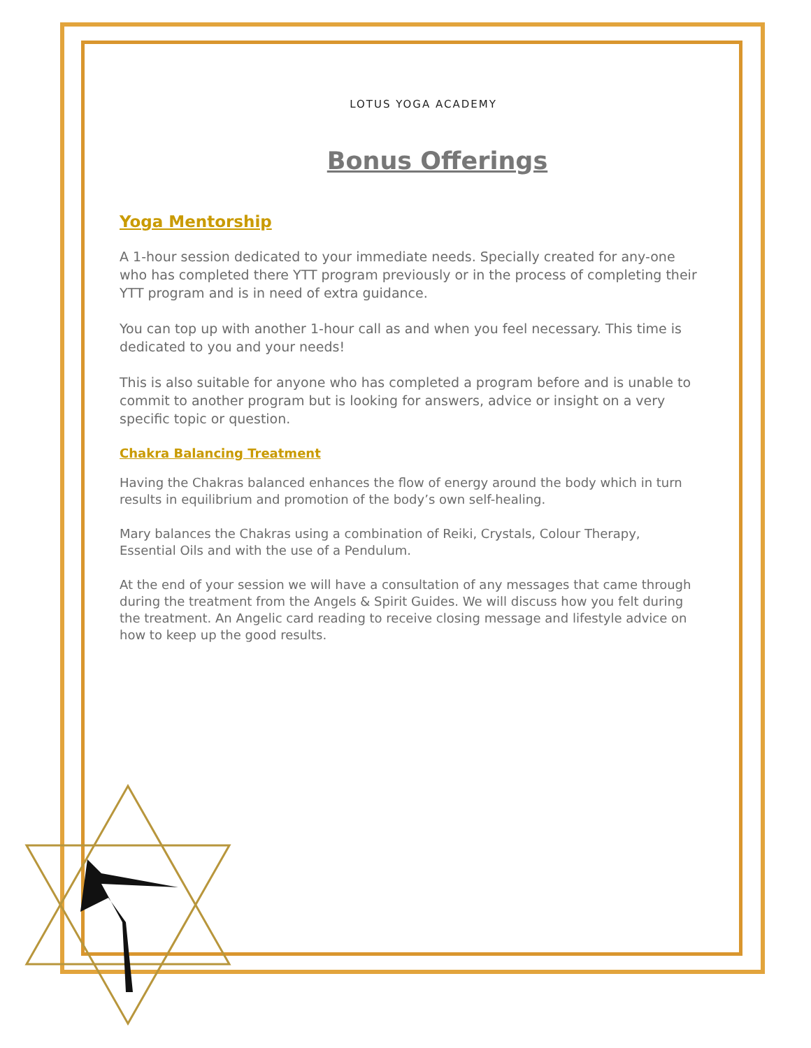LOTUS YOGA ACADEMY
Bonus Offerings
Yoga Mentorship
A 1-hour session dedicated to your immediate needs. Specially created for any-one who has completed there YTT program previously or in the process of completing their YTT program and is in need of extra guidance.
You can top up with another 1-hour call as and when you feel necessary. This time is dedicated to you and your needs!
This is also suitable for anyone who has completed a program before and is unable to commit to another program but is looking for answers, advice or insight on a very specific topic or question.
Chakra Balancing Treatment
Having the Chakras balanced enhances the flow of energy around the body which in turn results in equilibrium and promotion of the body’s own self-healing.
Mary balances the Chakras using a combination of Reiki, Crystals, Colour Therapy, Essential Oils and with the use of a Pendulum.
At the end of your session we will have a consultation of any messages that came through during the treatment from the Angels & Spirit Guides. We will discuss how you felt during the treatment. An Angelic card reading to receive closing message and lifestyle advice on how to keep up the good results.